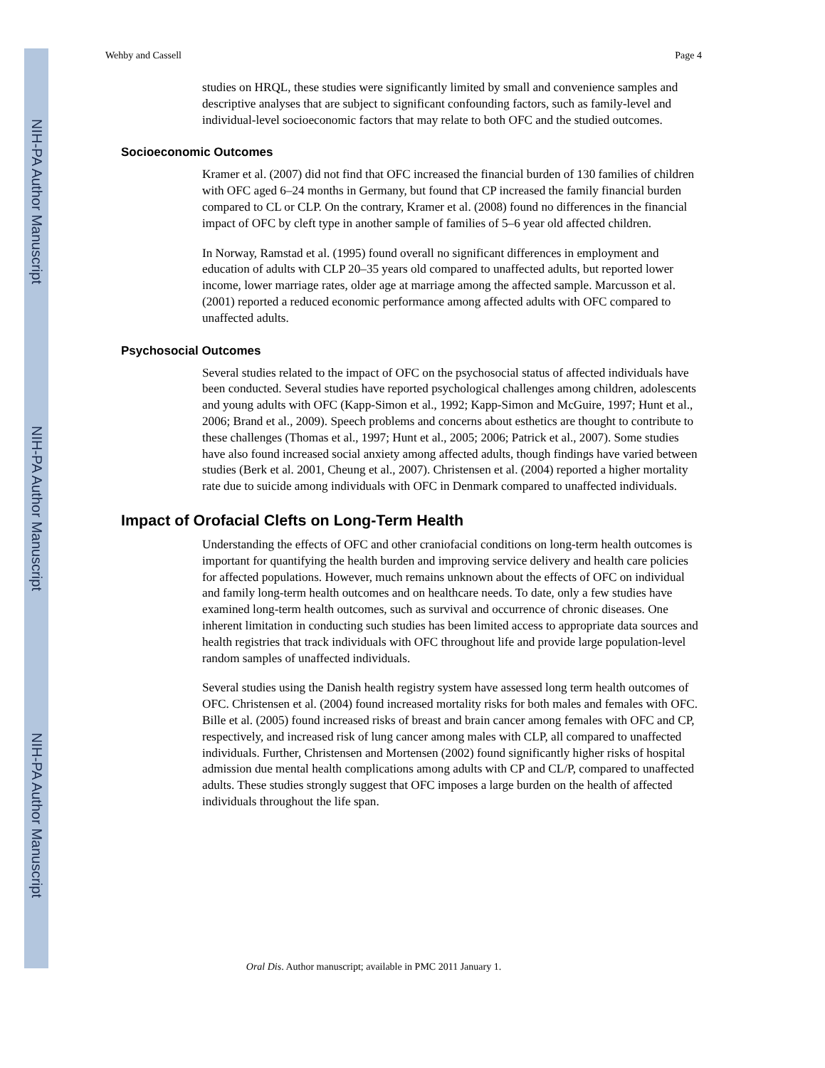NIH-PA Author Manuscript
NIH-PA Author Manuscript
NIH-PA Author Manuscript
Wehby and Cassell Page 4
studies on HRQL, these studies were significantly limited by small and convenience samples and descriptive analyses that are subject to significant confounding factors, such as family-level and individual-level socioeconomic factors that may relate to both OFC and the studied outcomes.
Socioeconomic Outcomes
Kramer et al. (2007) did not find that OFC increased the financial burden of 130 families of children with OFC aged 6–24 months in Germany, but found that CP increased the family financial burden compared to CL or CLP. On the contrary, Kramer et al. (2008) found no differences in the financial impact of OFC by cleft type in another sample of families of 5–6 year old affected children.
In Norway, Ramstad et al. (1995) found overall no significant differences in employment and education of adults with CLP 20–35 years old compared to unaffected adults, but reported lower income, lower marriage rates, older age at marriage among the affected sample. Marcusson et al. (2001) reported a reduced economic performance among affected adults with OFC compared to unaffected adults.
Psychosocial Outcomes
Several studies related to the impact of OFC on the psychosocial status of affected individuals have been conducted. Several studies have reported psychological challenges among children, adolescents and young adults with OFC (Kapp-Simon et al., 1992; Kapp-Simon and McGuire, 1997; Hunt et al., 2006; Brand et al., 2009). Speech problems and concerns about esthetics are thought to contribute to these challenges (Thomas et al., 1997; Hunt et al., 2005; 2006; Patrick et al., 2007). Some studies have also found increased social anxiety among affected adults, though findings have varied between studies (Berk et al. 2001, Cheung et al., 2007). Christensen et al. (2004) reported a higher mortality rate due to suicide among individuals with OFC in Denmark compared to unaffected individuals.
Impact of Orofacial Clefts on Long-Term Health
Understanding the effects of OFC and other craniofacial conditions on long-term health outcomes is important for quantifying the health burden and improving service delivery and health care policies for affected populations. However, much remains unknown about the effects of OFC on individual and family long-term health outcomes and on healthcare needs. To date, only a few studies have examined long-term health outcomes, such as survival and occurrence of chronic diseases. One inherent limitation in conducting such studies has been limited access to appropriate data sources and health registries that track individuals with OFC throughout life and provide large population-level random samples of unaffected individuals.
Several studies using the Danish health registry system have assessed long term health outcomes of OFC. Christensen et al. (2004) found increased mortality risks for both males and females with OFC. Bille et al. (2005) found increased risks of breast and brain cancer among females with OFC and CP, respectively, and increased risk of lung cancer among males with CLP, all compared to unaffected individuals. Further, Christensen and Mortensen (2002) found significantly higher risks of hospital admission due mental health complications among adults with CP and CL/P, compared to unaffected adults. These studies strongly suggest that OFC imposes a large burden on the health of affected individuals throughout the life span.
Oral Dis. Author manuscript; available in PMC 2011 January 1.